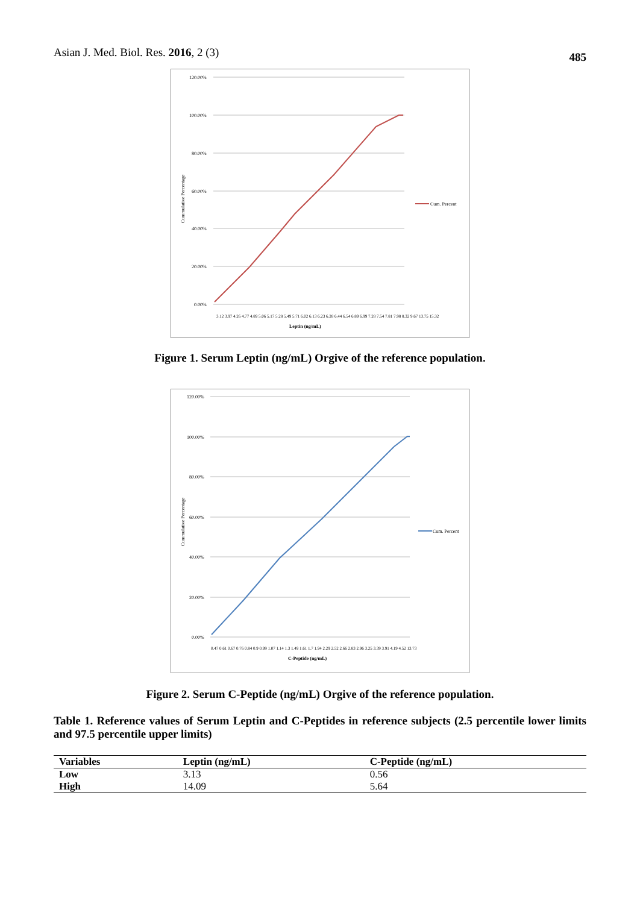Asian J. Med. Biol. Res. 2016, 2 (3) 485
120.00%
100.00%
80.00%
60.00%
40.00%
20.00%
0.00%
Cummulative Percentage
Cum. Percent
Leptin (ng/mL)
3.12 3.97 4.26 4.77 4.89 5.06 5.17 5.28 5.49 5.71 6.02 6.13 6.23 6.28 6.44 6.54 6.89 6.99 7.28 7.54 7.81 7.98 8.32 9.67 13.75 15.32
Figure 1. Serum Leptin (ng/mL) Orgive of the reference population.
120.00%
100.00%
80.00%
60.00%
40.00%
20.00%
0.00%
Cummulative Percentage
Cum. Percent
C-Peptide (ng/mL)
0.47 0.61 0.67 0.76 0.84 0.9 0.99 1.07 1.14 1.3 1.49 1.61 1.7 1.94 2.29 2.52 2.66 2.83 2.96 3.25 3.39 3.91 4.19 4.52 13.73
Figure 2. Serum C-Peptide (ng/mL) Orgive of the reference population.
Table 1. Reference values of Serum Leptin and C-Peptides in reference subjects (2.5 percentile lower limits and 97.5 percentile upper limits)
| Variables | Leptin (ng/mL) | C-Peptide (ng/mL) |
| --- | --- | --- |
| Low | 3.13 | 0.56 |
| High | 14.09 | 5.64 |